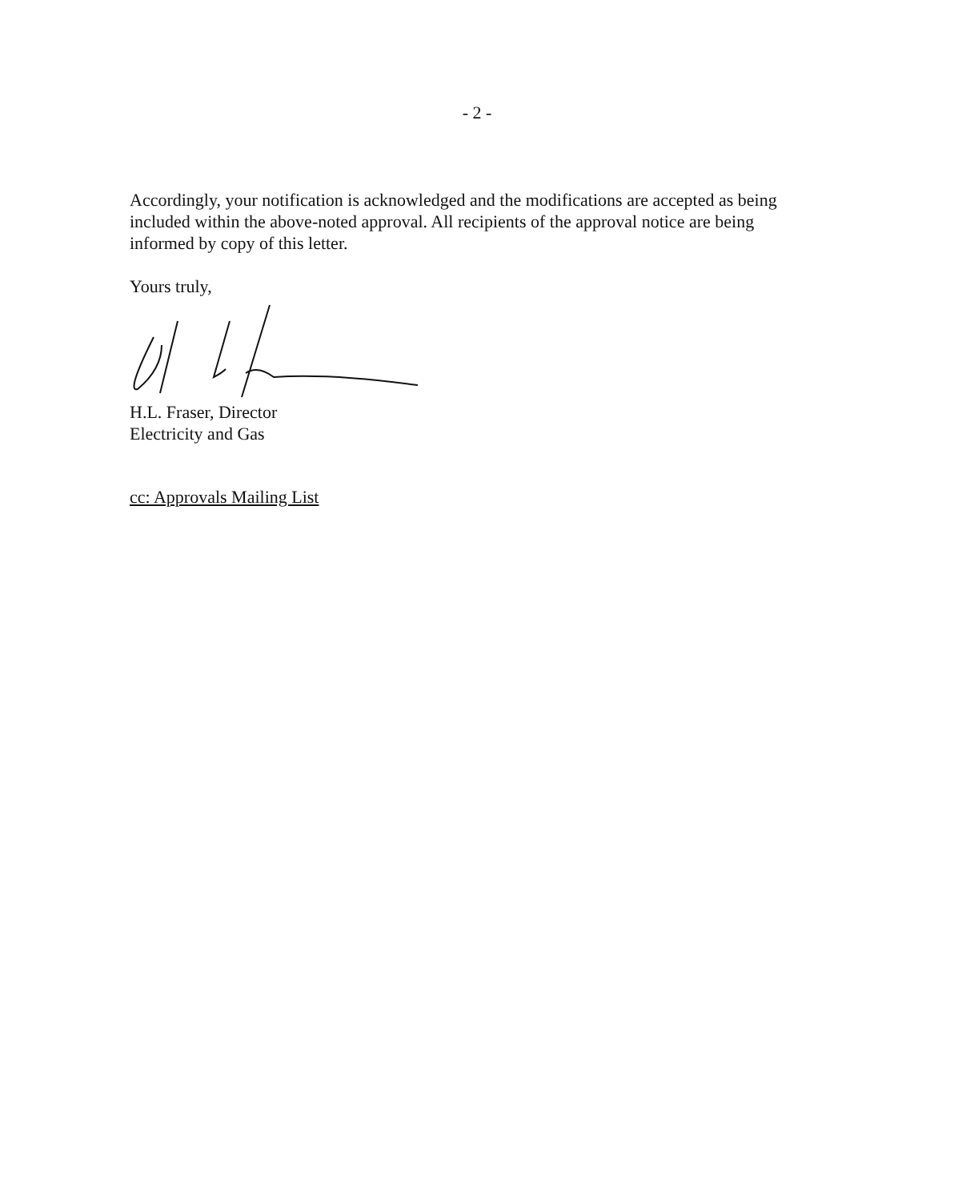- 2 -
Accordingly, your notification is acknowledged and the modifications are accepted as being included within the above-noted approval. All recipients of the approval notice are being informed by copy of this letter.
Yours truly,
H.L. Fraser, Director
Electricity and Gas
cc: Approvals Mailing List